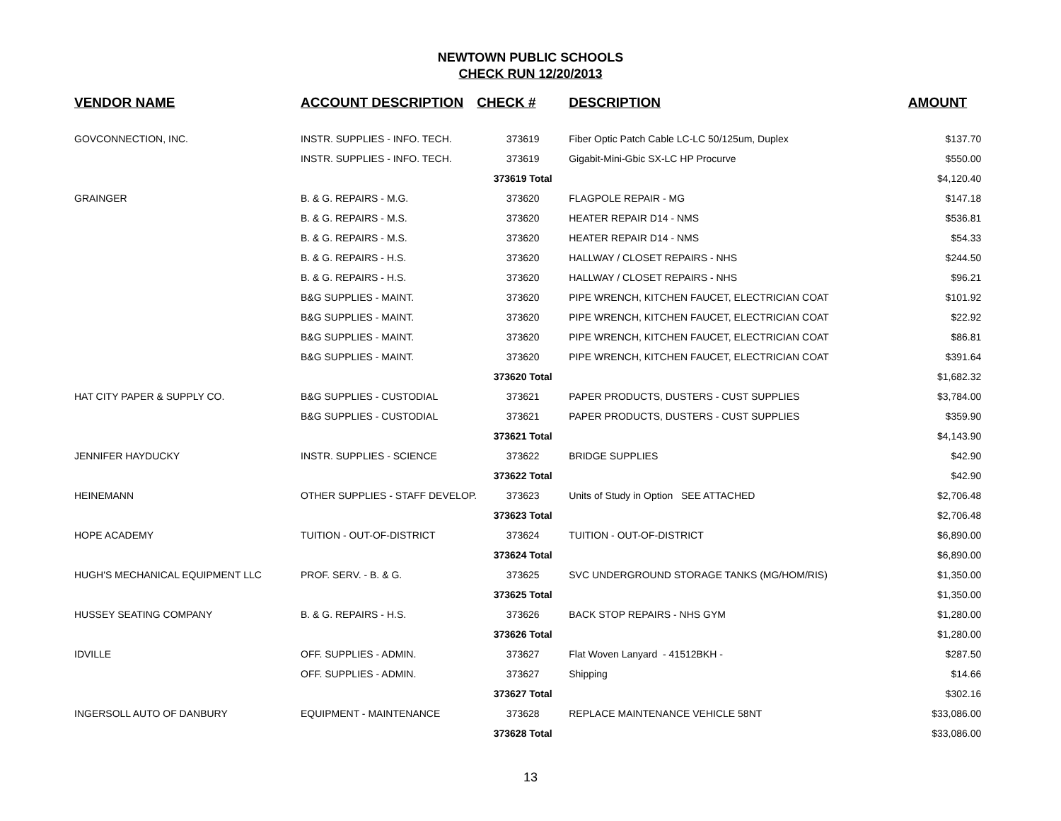NEWTOWN PUBLIC SCHOOLS
CHECK RUN 12/20/2013
| VENDOR NAME | ACCOUNT DESCRIPTION | CHECK # | DESCRIPTION | AMOUNT |
| --- | --- | --- | --- | --- |
| GOVCONNECTION, INC. | INSTR. SUPPLIES - INFO. TECH. | 373619 | Fiber Optic Patch Cable LC-LC 50/125um, Duplex | $137.70 |
| | INSTR. SUPPLIES - INFO. TECH. | 373619 | Gigabit-Mini-Gbic SX-LC HP Procurve | $550.00 |
| | | 373619 Total | | $4,120.40 |
| GRAINGER | B. & G. REPAIRS - M.G. | 373620 | FLAGPOLE REPAIR - MG | $147.18 |
| | B. & G. REPAIRS - M.S. | 373620 | HEATER REPAIR D14 - NMS | $536.81 |
| | B. & G. REPAIRS - M.S. | 373620 | HEATER REPAIR D14 - NMS | $54.33 |
| | B. & G. REPAIRS - H.S. | 373620 | HALLWAY / CLOSET REPAIRS - NHS | $244.50 |
| | B. & G. REPAIRS - H.S. | 373620 | HALLWAY / CLOSET REPAIRS - NHS | $96.21 |
| | B&G SUPPLIES - MAINT. | 373620 | PIPE WRENCH, KITCHEN FAUCET, ELECTRICIAN COAT | $101.92 |
| | B&G SUPPLIES - MAINT. | 373620 | PIPE WRENCH, KITCHEN FAUCET, ELECTRICIAN COAT | $22.92 |
| | B&G SUPPLIES - MAINT. | 373620 | PIPE WRENCH, KITCHEN FAUCET, ELECTRICIAN COAT | $86.81 |
| | B&G SUPPLIES - MAINT. | 373620 | PIPE WRENCH, KITCHEN FAUCET, ELECTRICIAN COAT | $391.64 |
| | | 373620 Total | | $1,682.32 |
| HAT CITY PAPER & SUPPLY CO. | B&G SUPPLIES - CUSTODIAL | 373621 | PAPER PRODUCTS, DUSTERS - CUST SUPPLIES | $3,784.00 |
| | B&G SUPPLIES - CUSTODIAL | 373621 | PAPER PRODUCTS, DUSTERS - CUST SUPPLIES | $359.90 |
| | | 373621 Total | | $4,143.90 |
| JENNIFER HAYDUCKY | INSTR. SUPPLIES - SCIENCE | 373622 | BRIDGE SUPPLIES | $42.90 |
| | | 373622 Total | | $42.90 |
| HEINEMANN | OTHER SUPPLIES - STAFF DEVELOP. | 373623 | Units of Study in Option SEE ATTACHED | $2,706.48 |
| | | 373623 Total | | $2,706.48 |
| HOPE ACADEMY | TUITION - OUT-OF-DISTRICT | 373624 | TUITION - OUT-OF-DISTRICT | $6,890.00 |
| | | 373624 Total | | $6,890.00 |
| HUGH'S MECHANICAL EQUIPMENT LLC | PROF. SERV. - B. & G. | 373625 | SVC UNDERGROUND STORAGE TANKS (MG/HOM/RIS) | $1,350.00 |
| | | 373625 Total | | $1,350.00 |
| HUSSEY SEATING COMPANY | B. & G. REPAIRS - H.S. | 373626 | BACK STOP REPAIRS - NHS GYM | $1,280.00 |
| | | 373626 Total | | $1,280.00 |
| IDVILLE | OFF. SUPPLIES - ADMIN. | 373627 | Flat Woven Lanyard - 41512BKH - | $287.50 |
| | OFF. SUPPLIES - ADMIN. | 373627 | Shipping | $14.66 |
| | | 373627 Total | | $302.16 |
| INGERSOLL AUTO OF DANBURY | EQUIPMENT - MAINTENANCE | 373628 | REPLACE MAINTENANCE VEHICLE 58NT | $33,086.00 |
| | | 373628 Total | | $33,086.00 |
13